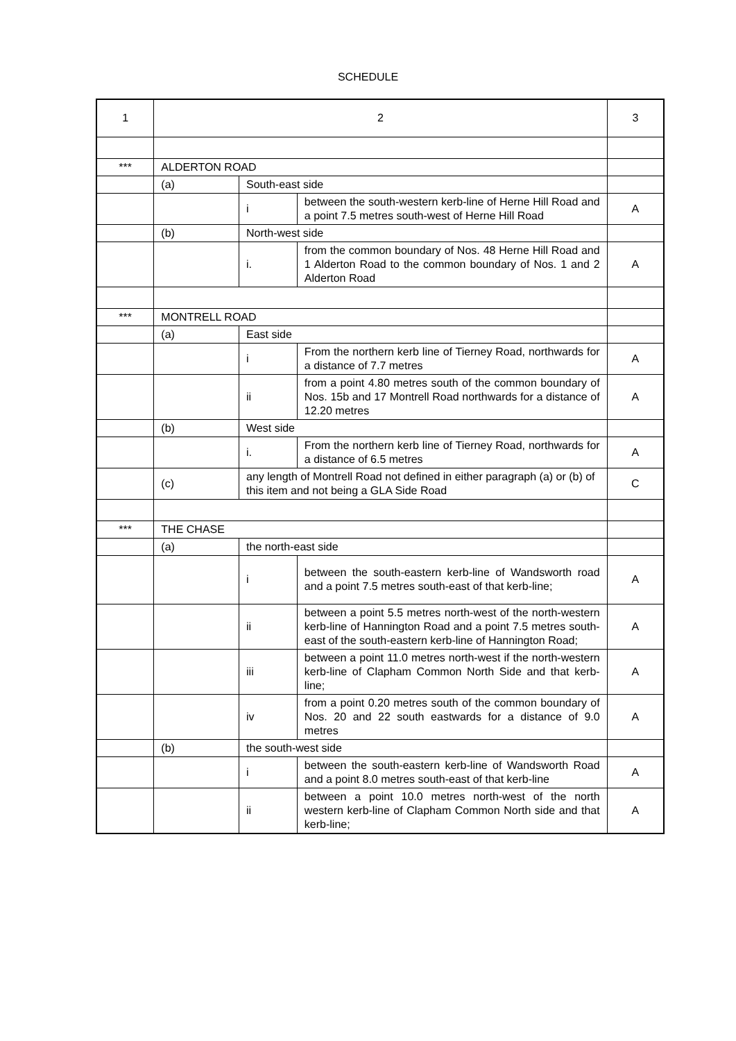SCHEDULE
| 1 | 2 | | | 3 |
| *** | ALDERTON ROAD | | | |
| | (a) | South-east side | | |
| | | i | between the south-western kerb-line of Herne Hill Road and a point 7.5 metres south-west of Herne Hill Road | A |
| | (b) | North-west side | | |
| | | i. | from the common boundary of Nos. 48 Herne Hill Road and 1 Alderton Road to the common boundary of Nos. 1 and 2 Alderton Road | A |
| *** | MONTRELL ROAD | | | |
| | (a) | East side | | |
| | | i | From the northern kerb line of Tierney Road, northwards for a distance of 7.7 metres | A |
| | | ii | from a point 4.80 metres south of the common boundary of Nos. 15b and 17 Montrell Road northwards for a distance of 12.20 metres | A |
| | (b) | West side | | |
| | | i. | From the northern kerb line of Tierney Road, northwards for a distance of 6.5 metres | A |
| | (c) | any length of Montrell Road not defined in either paragraph (a) or (b) of this item and not being a GLA Side Road | | C |
| *** | THE CHASE | | | |
| | (a) | the north-east side | | |
| | | i | between the south-eastern kerb-line of Wandsworth road and a point 7.5 metres south-east of that kerb-line; | A |
| | | ii | between a point 5.5 metres north-west of the north-western kerb-line of Hannington Road and a point 7.5 metres south-east of the south-eastern kerb-line of Hannington Road; | A |
| | | iii | between a point 11.0 metres north-west if the north-western kerb-line of Clapham Common North Side and that kerb-line; | A |
| | | iv | from a point 0.20 metres south of the common boundary of Nos. 20 and 22 south eastwards for a distance of 9.0 metres | A |
| | (b) | the south-west side | | |
| | | i | between the south-eastern kerb-line of Wandsworth Road and a point 8.0 metres south-east of that kerb-line | A |
| | | ii | between a point 10.0 metres north-west of the north western kerb-line of Clapham Common North side and that kerb-line; | A |